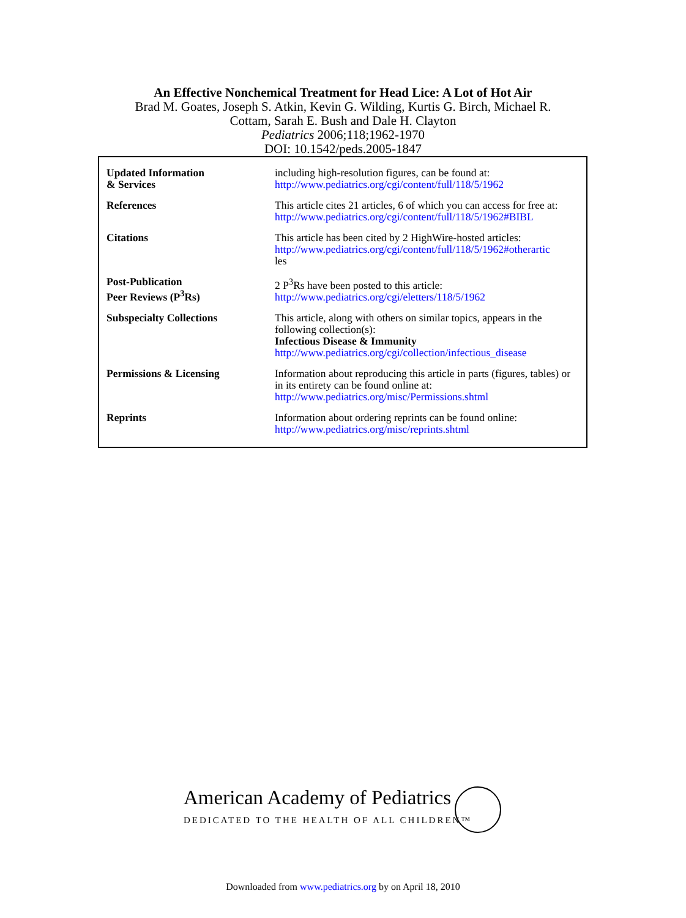An Effective Nonchemical Treatment for Head Lice: A Lot of Hot Air
Brad M. Goates, Joseph S. Atkin, Kevin G. Wilding, Kurtis G. Birch, Michael R.
Cottam, Sarah E. Bush and Dale H. Clayton
Pediatrics 2006;118;1962-1970
DOI: 10.1542/peds.2005-1847
| Updated Information & Services | including high-resolution figures, can be found at: http://www.pediatrics.org/cgi/content/full/118/5/1962 |
| References | This article cites 21 articles, 6 of which you can access for free at: http://www.pediatrics.org/cgi/content/full/118/5/1962#BIBL |
| Citations | This article has been cited by 2 HighWire-hosted articles: http://www.pediatrics.org/cgi/content/full/118/5/1962#otherartic les |
| Post-Publication Peer Reviews (P<sup>3</sup>Rs) | 2 P<sup>3</sup>Rs have been posted to this article: http://www.pediatrics.org/cgi/eletters/118/5/1962 |
| Subspecialty Collections | This article, along with others on similar topics, appears in the following collection(s): Infectious Disease & Immunity http://www.pediatrics.org/cgi/collection/infectious_disease |
| Permissions & Licensing | Information about reproducing this article in parts (figures, tables) or in its entirety can be found online at: http://www.pediatrics.org/misc/Permissions.shtml |
| Reprints | Information about ordering reprints can be found online: http://www.pediatrics.org/misc/reprints.shtml |
American Academy of Pediatrics
DEDICATED TO THE HEALTH OF ALL CHILDREN™
Downloaded from www.pediatrics.org by on April 18, 2010